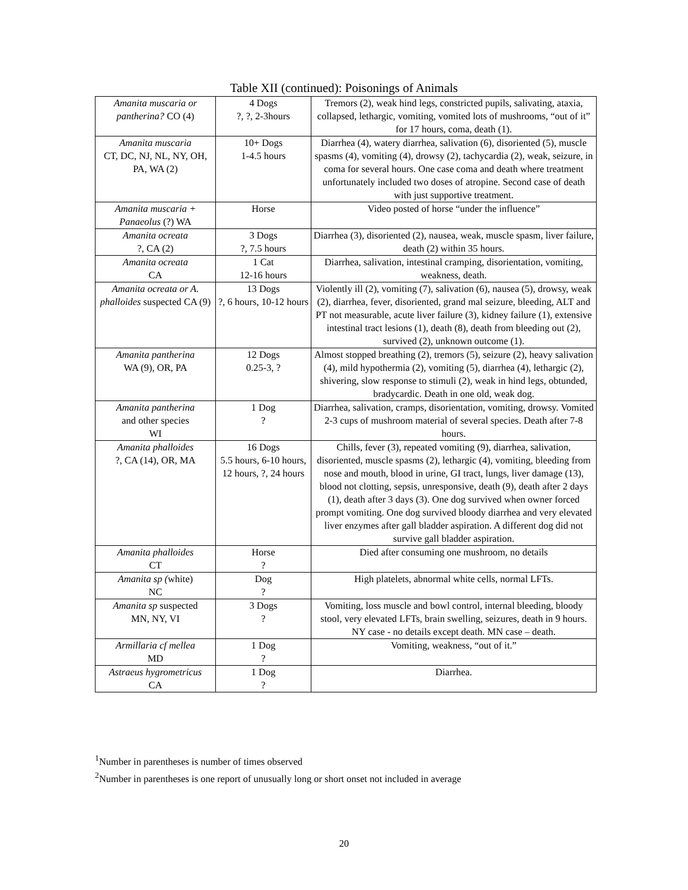Table XII (continued): Poisonings of Animals
| Amanita muscaria or pantherina? CO (4) | 4 Dogs ?, ?, 2-3hours | Tremors (2), weak hind legs, constricted pupils, salivating, ataxia, collapsed, lethargic, vomiting, vomited lots of mushrooms, “out of it” for 17 hours, coma, death (1). |
| Amanita muscaria CT, DC, NJ, NL, NY, OH, PA, WA (2) | 10+ Dogs 1-4.5 hours | Diarrhea (4), watery diarrhea, salivation (6), disoriented (5), muscle spasms (4), vomiting (4), drowsy (2), tachycardia (2), weak, seizure, in coma for several hours. One case coma and death where treatment unfortunately included two doses of atropine. Second case of death with just supportive treatment. |
| Amanita muscaria + Panaeolus (?) WA | Horse | Video posted of horse “under the influence” |
| Amanita ocreata ?, CA (2) | 3 Dogs ?, 7.5 hours | Diarrhea (3), disoriented (2), nausea, weak, muscle spasm, liver failure, death (2) within 35 hours. |
| Amanita ocreata CA | 1 Cat 12-16 hours | Diarrhea, salivation, intestinal cramping, disorientation, vomiting, weakness, death. |
| Amanita ocreata or A. phalloides suspected CA (9) | 13 Dogs ?, 6 hours, 10-12 hours | Violently ill (2), vomiting (7), salivation (6), nausea (5), drowsy, weak (2), diarrhea, fever, disoriented, grand mal seizure, bleeding, ALT and PT not measurable, acute liver failure (3), kidney failure (1), extensive intestinal tract lesions (1), death (8), death from bleeding out (2), survived (2), unknown outcome (1). |
| Amanita pantherina WA (9), OR, PA | 12 Dogs 0.25-3, ? | Almost stopped breathing (2), tremors (5), seizure (2), heavy salivation (4), mild hypothermia (2), vomiting (5), diarrhea (4), lethargic (2), shivering, slow response to stimuli (2), weak in hind legs, obtunded, bradycardic. Death in one old, weak dog. |
| Amanita pantherina and other species WI | 1 Dog ? | Diarrhea, salivation, cramps, disorientation, vomiting, drowsy. Vomited 2-3 cups of mushroom material of several species. Death after 7-8 hours. |
| Amanita phalloides ?, CA (14), OR, MA | 16 Dogs 5.5 hours, 6-10 hours, 12 hours, ?, 24 hours | Chills, fever (3), repeated vomiting (9), diarrhea, salivation, disoriented, muscle spasms (2), lethargic (4), vomiting, bleeding from nose and mouth, blood in urine, GI tract, lungs, liver damage (13), blood not clotting, sepsis, unresponsive, death (9), death after 2 days (1), death after 3 days (3). One dog survived when owner forced prompt vomiting. One dog survived bloody diarrhea and very elevated liver enzymes after gall bladder aspiration. A different dog did not survive gall bladder aspiration. |
| Amanita phalloides CT | Horse ? | Died after consuming one mushroom, no details |
| Amanita sp ( white) NC | Dog ? | High platelets, abnormal white cells, normal LFTs. |
| Amanita sp suspected MN, NY, VI | 3 Dogs ? | Vomiting, loss muscle and bowl control, internal bleeding, bloody stool, very elevated LFTs, brain swelling, seizures, death in 9 hours. NY case - no details except death. MN case – death. |
| Armillaria cf mellea MD | 1 Dog ? | Vomiting, weakness, “out of it.” |
| Astraeus hygrometricus CA | 1 Dog ? | Diarrhea. |
<sup>1</sup> Number in parentheses is number of times observed
<sup>2</sup> Number in parentheses is one report of unusually long or short onset not included in average
20